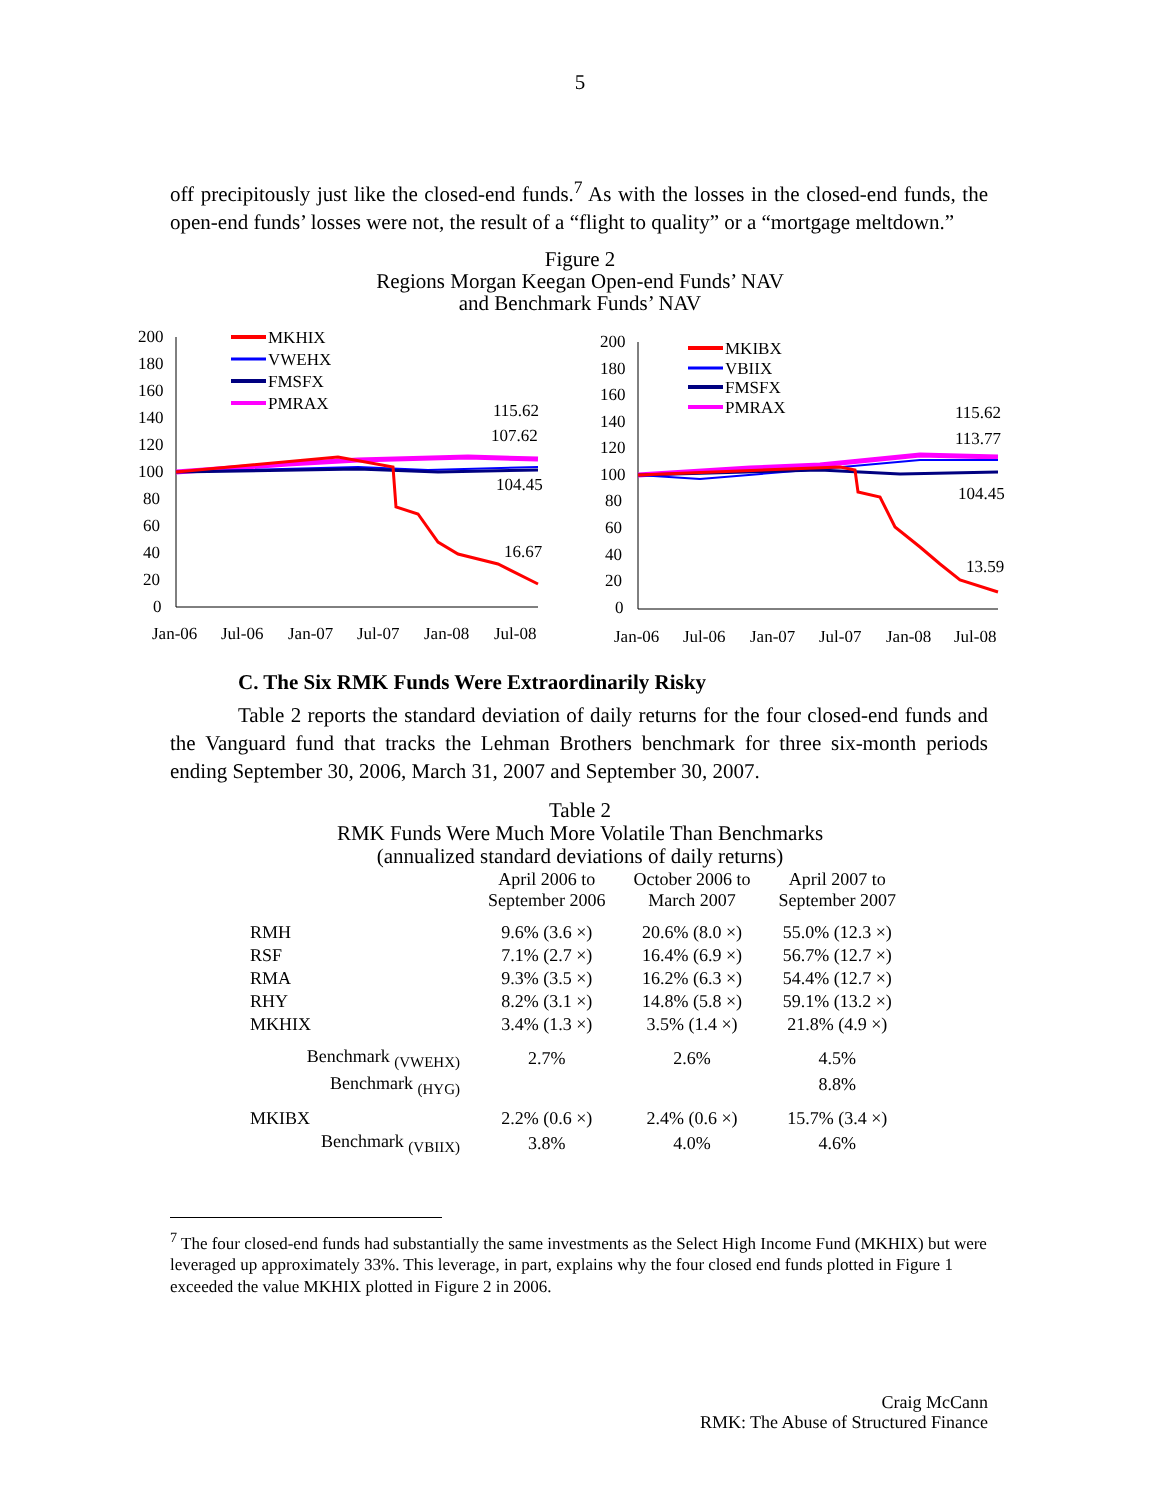5
off precipitously just like the closed-end funds.<sup>7</sup> As with the losses in the closed-end funds, the open-end funds’ losses were not, the result of a “flight to quality” or a “mortgage meltdown.”
Figure 2
Regions Morgan Keegan Open-end Funds’ NAV
and Benchmark Funds’ NAV
200
180
160
140
120
100
80
60
40
20
0
MKHIX
VWEHX
FMSFX
PMRAX
115.62
107.62
104.45
16.67
Jan-06
Jul-06
Jan-07
Jul-07
Jan-08
Jul-08
200
180
160
140
120
100
80
60
40
20
0
MKIBX
VBIIX
FMSFX
PMRAX
115.62
113.77
104.45
13.59
Jan-06
Jul-06
Jan-07
Jul-07
Jan-08
Jul-08
C. The Six RMK Funds Were Extraordinarily Risky
Table 2 reports the standard deviation of daily returns for the four closed-end funds and the Vanguard fund that tracks the Lehman Brothers benchmark for three six-month periods ending September 30, 2006, March 31, 2007 and September 30, 2007.
Table 2
RMK Funds Were Much More Volatile Than Benchmarks
(annualized standard deviations of daily returns)
| | April 2006 to September 2006 | October 2006 to March 2007 | April 2007 to September 2007 |
| --- | --- | --- | --- |
| RMH | 9.6% (3.6 ×) | 20.6% (8.0 ×) | 55.0% (12.3 ×) |
| RSF | 7.1% (2.7 ×) | 16.4% (6.9 ×) | 56.7% (12.7 ×) |
| RMA | 9.3% (3.5 ×) | 16.2% (6.3 ×) | 54.4% (12.7 ×) |
| RHY | 8.2% (3.1 ×) | 14.8% (5.8 ×) | 59.1% (13.2 ×) |
| MKHIX | 3.4% (1.3 ×) | 3.5% (1.4 ×) | 21.8% (4.9 ×) |
| Benchmark <sub>(VWEHX)</sub> | 2.7% | 2.6% | 4.5% |
| Benchmark <sub>(HYG)</sub> | | | 8.8% |
| MKIBX | 2.2% (0.6 ×) | 2.4% (0.6 ×) | 15.7% (3.4 ×) |
| Benchmark <sub>(VBIIX)</sub> | 3.8% | 4.0% | 4.6% |
<sup>7</sup> The four closed-end funds had substantially the same investments as the Select High Income Fund (MKHIX) but were leveraged up approximately 33%. This leverage, in part, explains why the four closed end funds plotted in Figure 1 exceeded the value MKHIX plotted in Figure 2 in 2006.
Craig McCann
RMK: The Abuse of Structured Finance